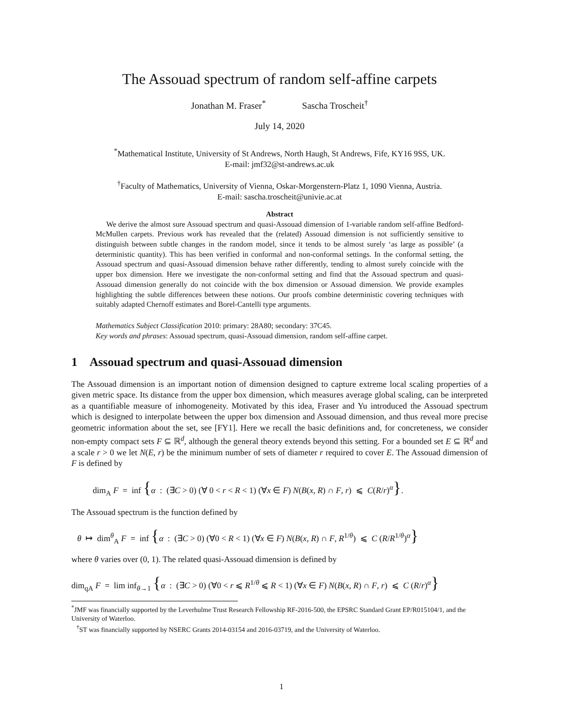The Assouad spectrum of random self-affine carpets
Jonathan M. Fraser<sup>*</sup> Sascha Troscheit<sup>†</sup>
July 14, 2020
<sup>*</sup> Mathematical Institute, University of St Andrews, North Haugh, St Andrews, Fife, KY16 9SS, UK.
E-mail: jmf32@st-andrews.ac.uk
<sup>†</sup> Faculty of Mathematics, University of Vienna, Oskar-Morgenstern-Platz 1, 1090 Vienna, Austria.
E-mail: sascha.troscheit@univie.ac.at
Abstract
We derive the almost sure Assouad spectrum and quasi-Assouad dimension of 1-variable random self-affine Bedford-McMullen carpets. Previous work has revealed that the (related) Assouad dimension is not sufficiently sensitive to distinguish between subtle changes in the random model, since it tends to be almost surely ‘as large as possible’ (a deterministic quantity). This has been verified in conformal and non-conformal settings. In the conformal setting, the Assouad spectrum and quasi-Assouad dimension behave rather differently, tending to almost surely coincide with the upper box dimension. Here we investigate the non-conformal setting and find that the Assouad spectrum and quasi-Assouad dimension generally do not coincide with the box dimension or Assouad dimension. We provide examples highlighting the subtle differences between these notions. Our proofs combine deterministic covering techniques with suitably adapted Chernoff estimates and Borel-Cantelli type arguments.
Mathematics Subject Classification 2010: primary: 28A80; secondary: 37C45.
Key words and phrases: Assouad spectrum, quasi-Assouad dimension, random self-affine carpet.
1 Assouad spectrum and quasi-Assouad dimension
The Assouad dimension is an important notion of dimension designed to capture extreme local scaling properties of a given metric space. Its distance from the upper box dimension, which measures average global scaling, can be interpreted as a quantifiable measure of inhomogeneity. Motivated by this idea, Fraser and Yu introduced the Assouad spectrum which is designed to interpolate between the upper box dimension and Assouad dimension, and thus reveal more precise geometric information about the set, see [FY1]. Here we recall the basic definitions and, for concreteness, we consider non-empty compact sets F ⊆ ℝ<sup>d</sup>, although the general theory extends beyond this setting. For a bounded set E ⊆ ℝ<sup>d</sup> and a scale r > 0 we let N(E, r) be the minimum number of sets of diameter r required to cover E. The Assouad dimension of F is defined by
dim<sub>A</sub> F = inf {α : (∃C > 0) (∀ 0 < r < R < 1) (∀x ∈ F) N(B(x, R) ∩ F, r) ⩽ C(R/r)<sup>α</sup>}.
The Assouad spectrum is the function defined by
θ ↦ dim<sup>θ</sup><sub>A</sub> F = inf {α : (∃C > 0) (∀0 < R < 1) (∀x ∈ F) N(B(x, R) ∩ F, R<sup>1/θ</sup>) ⩽ C (R/R<sup>1/θ</sup>)<sup>α</sup>}
where θ varies over (0, 1). The related quasi-Assouad dimension is defined by
dim<sub>qA</sub> F = lim inf<sub>θ→1</sub> {α : (∃C > 0) (∀0 < r ⩽ R<sup>1/θ</sup> ⩽ R < 1) (∀x ∈ F) N(B(x, R) ∩ F, r) ⩽ C (R/r)<sup>α</sup>}
<sup>*</sup> JMF was financially supported by the Leverhulme Trust Research Fellowship RF-2016-500, the EPSRC Standard Grant EP/R015104/1, and the University of Waterloo.
<sup>†</sup> ST was financially supported by NSERC Grants 2014-03154 and 2016-03719, and the University of Waterloo.
1